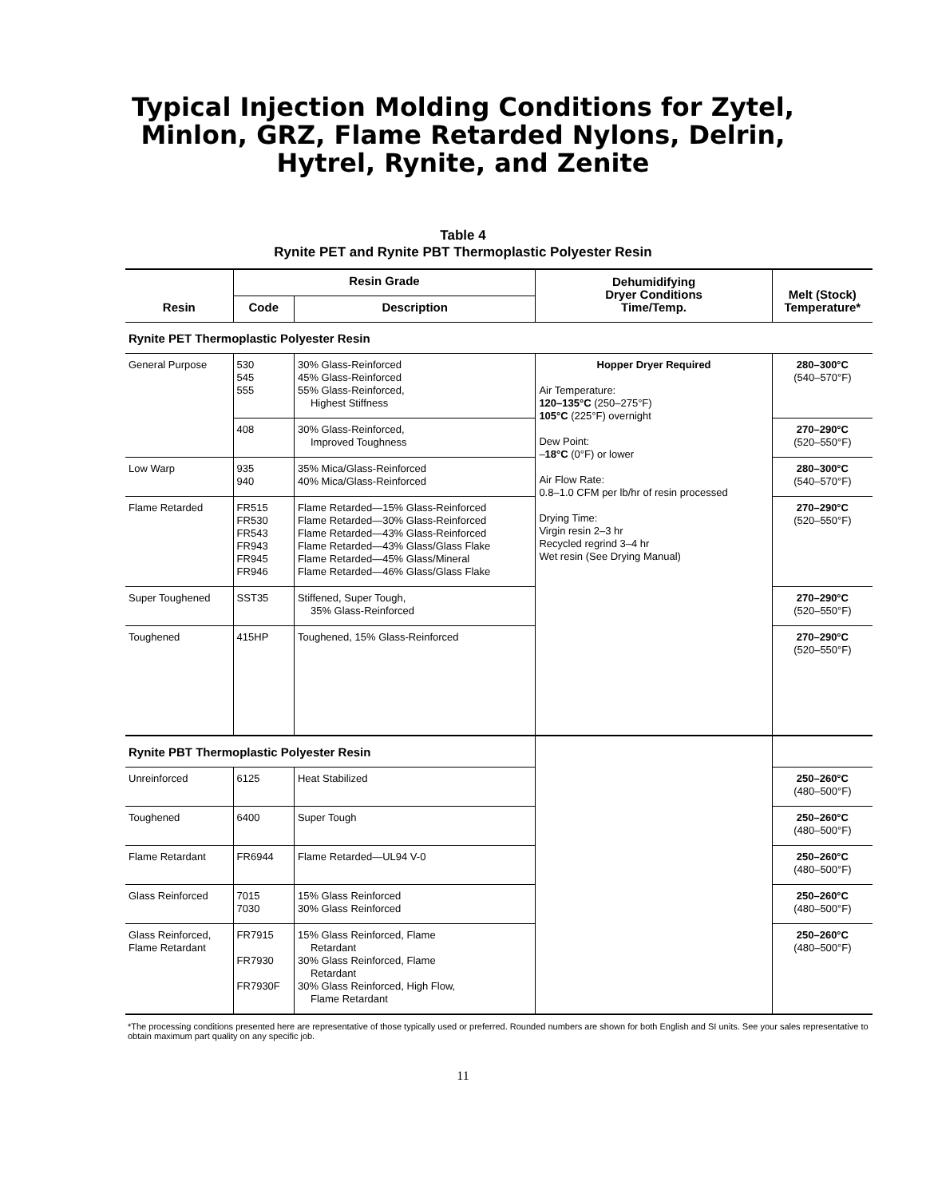Typical Injection Molding Conditions for Zytel,
Minlon, GRZ, Flame Retarded Nylons, Delrin,
Hytrel, Rynite, and Zenite
Table 4
Rynite PET and Rynite PBT Thermoplastic Polyester Resin
| Resin | Resin Grade | | Dehumidifying Dryer Conditions Time/Temp. | Melt (Stock) Temperature* |
| --- | --- | --- | --- | --- |
| | Code | Description | | |
| Rynite PET Thermoplastic Polyester Resin | | | | |
| General Purpose | 530 545 555 | 30% Glass-Reinforced 45% Glass-Reinforced 55% Glass-Reinforced, Highest Stiffness | Hopper Dryer Required Air Temperature: 120–135°C (250–275°F) 105°C (225°F) overnight Dew Point: – 18°C (0°F) or lower Air Flow Rate: 0.8–1.0 CFM per lb/hr of resin processed Drying Time: Virgin resin 2–3 hr Recycled regrind 3–4 hr Wet resin (See Drying Manual) | 280–300°C (540–570°F) |
| | 408 | 30% Glass-Reinforced, Improved Toughness | | 270–290°C (520–550°F) |
| Low Warp | 935 940 | 35% Mica/Glass-Reinforced 40% Mica/Glass-Reinforced | | 280–300°C (540–570°F) |
| Flame Retarded | FR515 FR530 FR543 FR943 FR945 FR946 | Flame Retarded—15% Glass-Reinforced Flame Retarded—30% Glass-Reinforced Flame Retarded—43% Glass-Reinforced Flame Retarded—43% Glass/Glass Flake Flame Retarded—45% Glass/Mineral Flame Retarded—46% Glass/Glass Flake | | 270–290°C (520–550°F) |
| Super Toughened | SST35 | Stiffened, Super Tough, 35% Glass-Reinforced | | 270–290°C (520–550°F) |
| Toughened | 415HP | Toughened, 15% Glass-Reinforced | | 270–290°C (520–550°F) |
| Rynite PBT Thermoplastic Polyester Resin | | | | |
| Unreinforced | 6125 | Heat Stabilized | | 250–260°C (480–500°F) |
| Toughened | 6400 | Super Tough | | 250–260°C (480–500°F) |
| Flame Retardant | FR6944 | Flame Retarded—UL94 V-0 | | 250–260°C (480–500°F) |
| Glass Reinforced | 7015 7030 | 15% Glass Reinforced 30% Glass Reinforced | | 250–260°C (480–500°F) |
| Glass Reinforced, Flame Retardant | FR7915 FR7930 FR7930F | 15% Glass Reinforced, Flame Retardant 30% Glass Reinforced, Flame Retardant 30% Glass Reinforced, High Flow, Flame Retardant | | 250–260°C (480–500°F) |
*The processing conditions presented here are representative of those typically used or preferred. Rounded numbers are shown for both English and SI units. See your sales representative to obtain maximum part quality on any specific job.
11